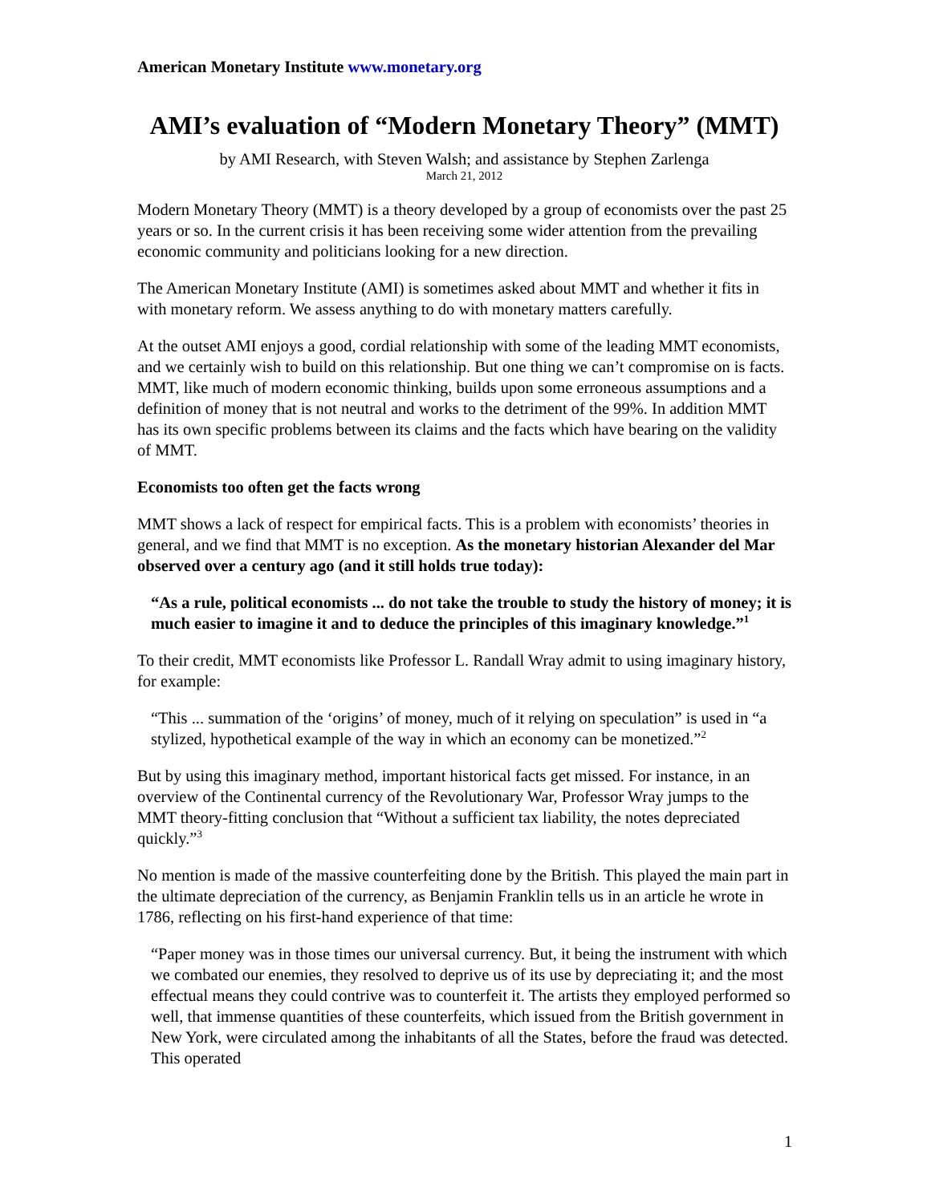American Monetary Institute www.monetary.org
AMI’s evaluation of “Modern Monetary Theory” (MMT)
by AMI Research, with Steven Walsh; and assistance by Stephen Zarlenga
March 21, 2012
Modern Monetary Theory (MMT) is a theory developed by a group of economists over the past 25 years or so. In the current crisis it has been receiving some wider attention from the prevailing economic community and politicians looking for a new direction.
The American Monetary Institute (AMI) is sometimes asked about MMT and whether it fits in with monetary reform. We assess anything to do with monetary matters carefully.
At the outset AMI enjoys a good, cordial relationship with some of the leading MMT economists, and we certainly wish to build on this relationship. But one thing we can’t compromise on is facts. MMT, like much of modern economic thinking, builds upon some erroneous assumptions and a definition of money that is not neutral and works to the detriment of the 99%. In addition MMT has its own specific problems between its claims and the facts which have bearing on the validity of MMT.
Economists too often get the facts wrong
MMT shows a lack of respect for empirical facts. This is a problem with economists’ theories in general, and we find that MMT is no exception. As the monetary historian Alexander del Mar observed over a century ago (and it still holds true today):
“As a rule, political economists ... do not take the trouble to study the history of money; it is much easier to imagine it and to deduce the principles of this imaginary knowledge.”<sup>1</sup>
To their credit, MMT economists like Professor L. Randall Wray admit to using imaginary history, for example:
“This ... summation of the ‘origins’ of money, much of it relying on speculation” is used in “a stylized, hypothetical example of the way in which an economy can be monetized.”<sup>2</sup>
But by using this imaginary method, important historical facts get missed. For instance, in an overview of the Continental currency of the Revolutionary War, Professor Wray jumps to the MMT theory-fitting conclusion that “Without a sufficient tax liability, the notes depreciated quickly.”<sup>3</sup>
No mention is made of the massive counterfeiting done by the British. This played the main part in the ultimate depreciation of the currency, as Benjamin Franklin tells us in an article he wrote in 1786, reflecting on his first-hand experience of that time:
“Paper money was in those times our universal currency. But, it being the instrument with which we combated our enemies, they resolved to deprive us of its use by depreciating it; and the most effectual means they could contrive was to counterfeit it. The artists they employed performed so well, that immense quantities of these counterfeits, which issued from the British government in New York, were circulated among the inhabitants of all the States, before the fraud was detected. This operated
1